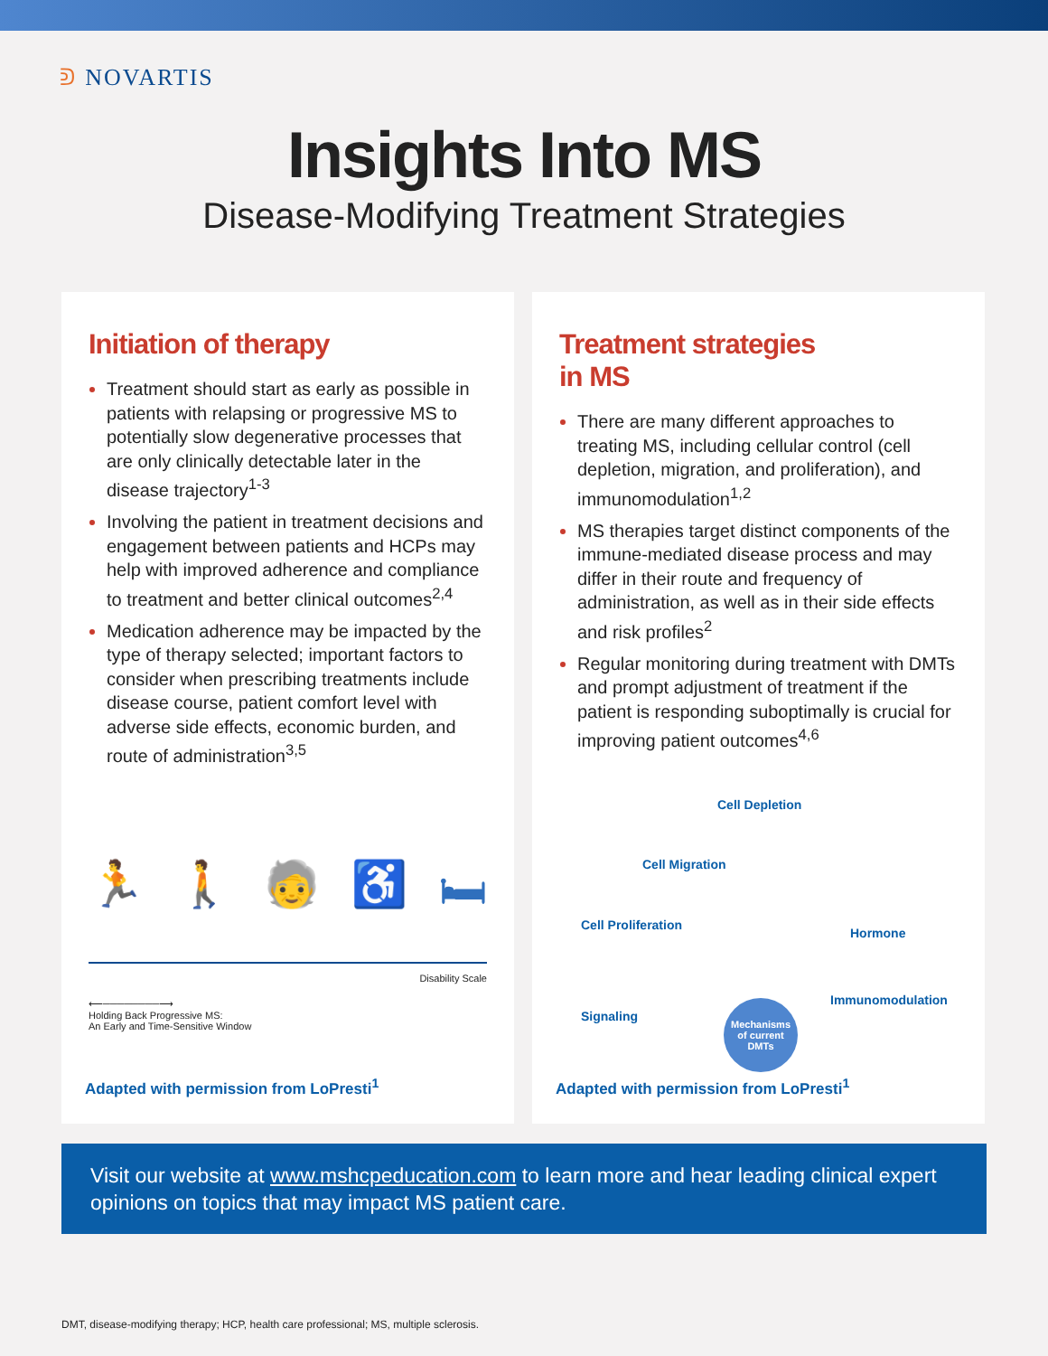ᕲ NOVARTIS
Insights Into MS
Disease-Modifying Treatment Strategies
Initiation of therapy
Treatment should start as early as possible in patients with relapsing or progressive MS to potentially slow degenerative processes that are only clinically detectable later in the disease trajectory<sup>1-3</sup>
Involving the patient in treatment decisions and engagement between patients and HCPs may help with improved adherence and compliance to treatment and better clinical outcomes<sup>2,4</sup>
Medication adherence may be impacted by the type of therapy selected; important factors to consider when prescribing treatments include disease course, patient comfort level with adverse side effects, economic burden, and route of administration<sup>3,5</sup>
🏃 🚶 🧓 ♿ 🛏
Disability Scale
⟵────────⟶
Holding Back Progressive MS:
An Early and Time-Sensitive Window
Adapted with permission from LoPresti<sup>1</sup>
Treatment strategies
in MS
There are many different approaches to treating MS, including cellular control (cell depletion, migration, and proliferation), and immunomodulation<sup>1,2</sup>
MS therapies target distinct components of the immune-mediated disease process and may differ in their route and frequency of administration, as well as in their side effects and risk profiles<sup>2</sup>
Regular monitoring during treatment with DMTs and prompt adjustment of treatment if the patient is responding suboptimally is crucial for improving patient outcomes<sup>4,6</sup>
Cell Depletion
Cell Migration
Cell Proliferation
Hormone
Immunomodulation
Signaling
Mechanisms
of current
DMTs
Adapted with permission from LoPresti<sup>1</sup>
Visit our website at www.mshcpeducation.com to learn more and hear leading clinical expert opinions on topics that may impact MS patient care.
DMT, disease-modifying therapy; HCP, health care professional; MS, multiple sclerosis.